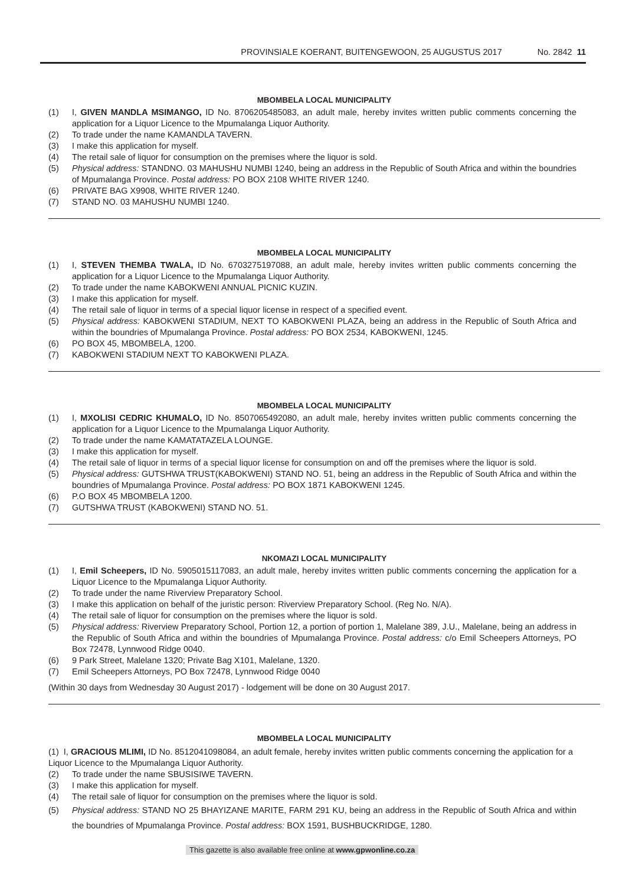PROVINSIALE KOERANT, BUITENGEWOON, 25 AUGUSTUS 2017 No. 2842 11
MBOMBELA LOCAL MUNICIPALITY
(1) I, GIVEN MANDLA MSIMANGO, ID No. 8706205485083, an adult male, hereby invites written public comments concerning the application for a Liquor Licence to the Mpumalanga Liquor Authority.
(2) To trade under the name KAMANDLA TAVERN.
(3) I make this application for myself.
(4) The retail sale of liquor for consumption on the premises where the liquor is sold.
(5) Physical address: STANDNO. 03 MAHUSHU NUMBI 1240, being an address in the Republic of South Africa and within the boundries of Mpumalanga Province. Postal address: PO BOX 2108 WHITE RIVER 1240.
(6) PRIVATE BAG X9908, WHITE RIVER 1240.
(7) STAND NO. 03 MAHUSHU NUMBI 1240.
MBOMBELA LOCAL MUNICIPALITY
(1) I, STEVEN THEMBA TWALA, ID No. 6703275197088, an adult male, hereby invites written public comments concerning the application for a Liquor Licence to the Mpumalanga Liquor Authority.
(2) To trade under the name KABOKWENI ANNUAL PICNIC KUZIN.
(3) I make this application for myself.
(4) The retail sale of liquor in terms of a special liquor license in respect of a specified event.
(5) Physical address: KABOKWENI STADIUM, NEXT TO KABOKWENI PLAZA, being an address in the Republic of South Africa and within the boundries of Mpumalanga Province. Postal address: PO BOX 2534, KABOKWENI, 1245.
(6) PO BOX 45, MBOMBELA, 1200.
(7) KABOKWENI STADIUM NEXT TO KABOKWENI PLAZA.
MBOMBELA LOCAL MUNICIPALITY
(1) I, MXOLISI CEDRIC KHUMALO, ID No. 8507065492080, an adult male, hereby invites written public comments concerning the application for a Liquor Licence to the Mpumalanga Liquor Authority.
(2) To trade under the name KAMATATAZELA LOUNGE.
(3) I make this application for myself.
(4) The retail sale of liquor in terms of a special liquor license for consumption on and off the premises where the liquor is sold.
(5) Physical address: GUTSHWA TRUST(KABOKWENI) STAND NO. 51, being an address in the Republic of South Africa and within the boundries of Mpumalanga Province. Postal address: PO BOX 1871 KABOKWENI 1245.
(6) P.O BOX 45 MBOMBELA 1200.
(7) GUTSHWA TRUST (KABOKWENI) STAND NO. 51.
NKOMAZI LOCAL MUNICIPALITY
(1) I, Emil Scheepers, ID No. 5905015117083, an adult male, hereby invites written public comments concerning the application for a Liquor Licence to the Mpumalanga Liquor Authority.
(2) To trade under the name Riverview Preparatory School.
(3) I make this application on behalf of the juristic person: Riverview Preparatory School. (Reg No. N/A).
(4) The retail sale of liquor for consumption on the premises where the liquor is sold.
(5) Physical address: Riverview Preparatory School, Portion 12, a portion of portion 1, Malelane 389, J.U., Malelane, being an address in the Republic of South Africa and within the boundries of Mpumalanga Province. Postal address: c/o Emil Scheepers Attorneys, PO Box 72478, Lynnwood Ridge 0040.
(6) 9 Park Street, Malelane 1320; Private Bag X101, Malelane, 1320.
(7) Emil Scheepers Attorneys, PO Box 72478, Lynnwood Ridge 0040
(Within 30 days from Wednesday 30 August 2017) - lodgement will be done on 30 August 2017.
MBOMBELA LOCAL MUNICIPALITY
(1) I, GRACIOUS MLIMI, ID No. 8512041098084, an adult female, hereby invites written public comments concerning the application for a Liquor Licence to the Mpumalanga Liquor Authority.
(2) To trade under the name SBUSISIWE TAVERN.
(3) I make this application for myself.
(4) The retail sale of liquor for consumption on the premises where the liquor is sold.
(5) Physical address: STAND NO 25 BHAYIZANE MARITE, FARM 291 KU, being an address in the Republic of South Africa and within the boundries of Mpumalanga Province. Postal address: BOX 1591, BUSHBUCKRIDGE, 1280.
This gazette is also available free online at www.gpwonline.co.za